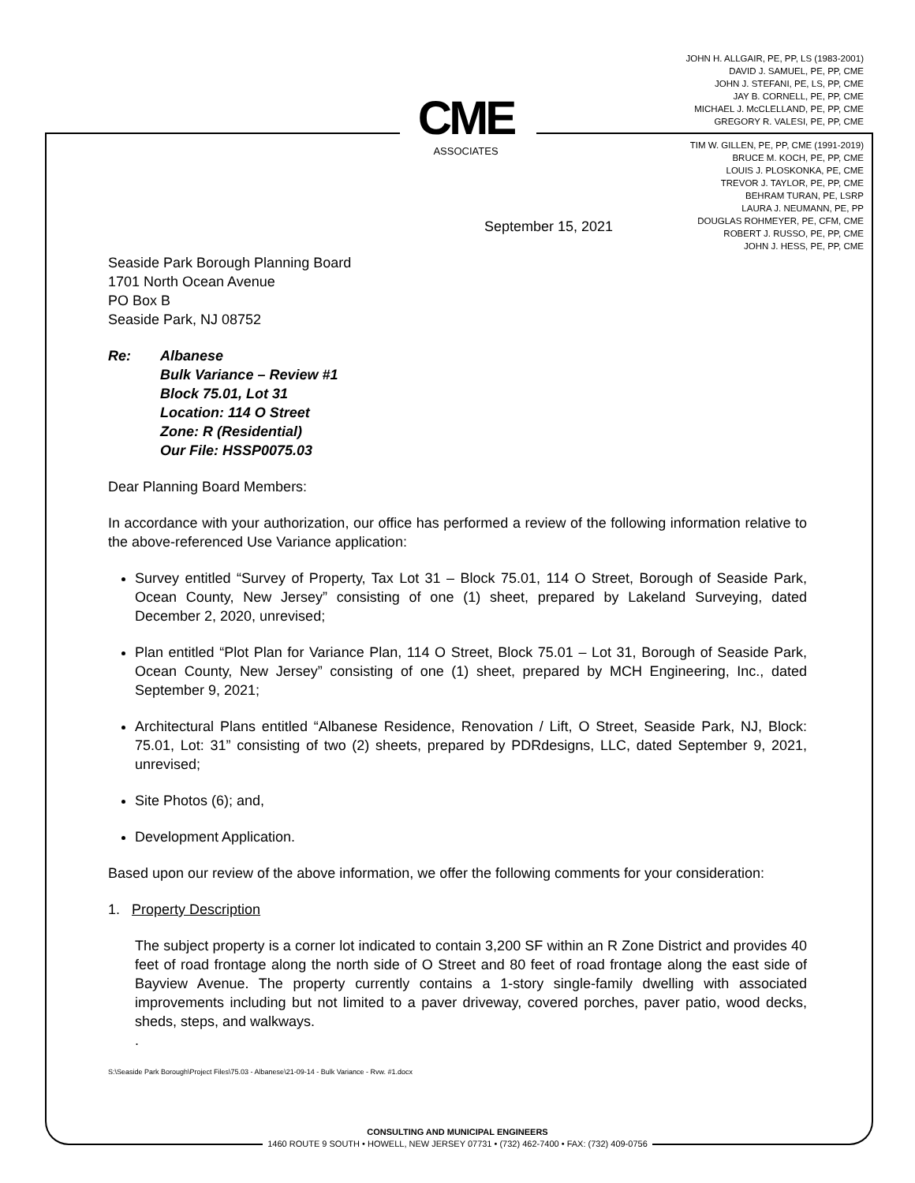JOHN H. ALLGAIR, PE, PP, LS (1983-2001)
DAVID J. SAMUEL, PE, PP, CME
JOHN J. STEFANI, PE, LS, PP, CME
JAY B. CORNELL, PE, PP, CME
MICHAEL J. McCLELLAND, PE, PP, CME
GREGORY R. VALESI, PE, PP, CME
TIM W. GILLEN, PE, PP, CME (1991-2019)
BRUCE M. KOCH, PE, PP, CME
LOUIS J. PLOSKONKA, PE, CME
TREVOR J. TAYLOR, PE, PP, CME
BEHRAM TURAN, PE, LSRP
LAURA J. NEUMANN, PE, PP
DOUGLAS ROHMEYER, PE, CFM, CME
ROBERT J. RUSSO, PE, PP, CME
JOHN J. HESS, PE, PP, CME
CME
ASSOCIATES
September 15, 2021
Seaside Park Borough Planning Board
1701 North Ocean Avenue
PO Box B
Seaside Park, NJ 08752
Re: Albanese
Bulk Variance – Review #1
Block 75.01, Lot 31
Location: 114 O Street
Zone: R (Residential)
Our File: HSSP0075.03
Dear Planning Board Members:
In accordance with your authorization, our office has performed a review of the following information relative to the above-referenced Use Variance application:
Survey entitled “Survey of Property, Tax Lot 31 – Block 75.01, 114 O Street, Borough of Seaside Park, Ocean County, New Jersey” consisting of one (1) sheet, prepared by Lakeland Surveying, dated December 2, 2020, unrevised;
Plan entitled “Plot Plan for Variance Plan, 114 O Street, Block 75.01 – Lot 31, Borough of Seaside Park, Ocean County, New Jersey” consisting of one (1) sheet, prepared by MCH Engineering, Inc., dated September 9, 2021;
Architectural Plans entitled “Albanese Residence, Renovation / Lift, O Street, Seaside Park, NJ, Block: 75.01, Lot: 31” consisting of two (2) sheets, prepared by PDRdesigns, LLC, dated September 9, 2021, unrevised;
Site Photos (6); and,
Development Application.
Based upon our review of the above information, we offer the following comments for your consideration:
1. Property Description
The subject property is a corner lot indicated to contain 3,200 SF within an R Zone District and provides 40 feet of road frontage along the north side of O Street and 80 feet of road frontage along the east side of Bayview Avenue. The property currently contains a 1-story single-family dwelling with associated improvements including but not limited to a paver driveway, covered porches, paver patio, wood decks, sheds, steps, and walkways.
.
S:\Seaside Park Borough\Project Files\75.03 - Albanese\21-09-14 - Bulk Variance - Rvw. #1.docx
CONSULTING AND MUNICIPAL ENGINEERS
1460 ROUTE 9 SOUTH • HOWELL, NEW JERSEY 07731 • (732) 462-7400 • FAX: (732) 409-0756